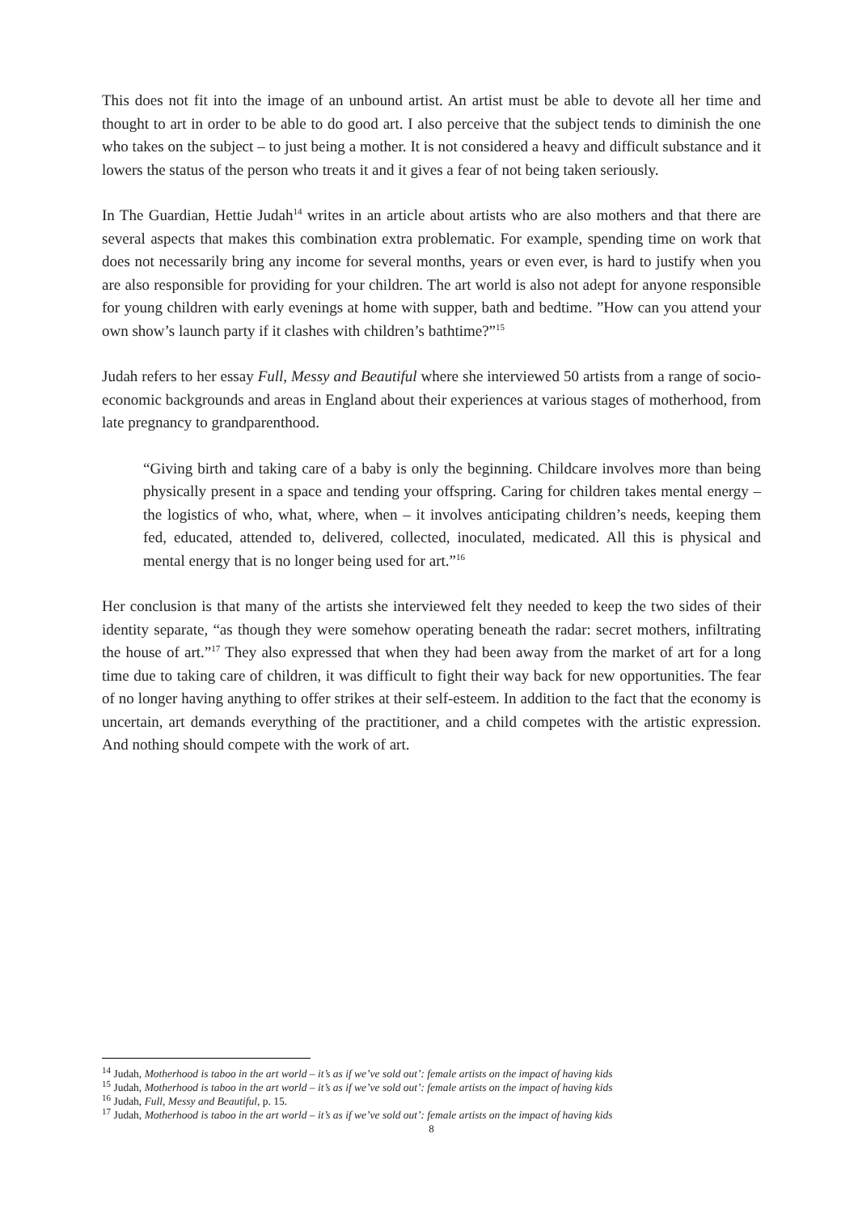This does not fit into the image of an unbound artist. An artist must be able to devote all her time and thought to art in order to be able to do good art. I also perceive that the subject tends to diminish the one who takes on the subject – to just being a mother. It is not considered a heavy and difficult substance and it lowers the status of the person who treats it and it gives a fear of not being taken seriously.
In The Guardian, Hettie Judah<sup>14</sup> writes in an article about artists who are also mothers and that there are several aspects that makes this combination extra problematic. For example, spending time on work that does not necessarily bring any income for several months, years or even ever, is hard to justify when you are also responsible for providing for your children. The art world is also not adept for anyone responsible for young children with early evenings at home with supper, bath and bedtime. ”How can you attend your own show’s launch party if it clashes with children’s bathtime?”<sup>15</sup>
Judah refers to her essay Full, Messy and Beautiful where she interviewed 50 artists from a range of socio-economic backgrounds and areas in England about their experiences at various stages of motherhood, from late pregnancy to grandparenthood.
“Giving birth and taking care of a baby is only the beginning. Childcare involves more than being physically present in a space and tending your offspring. Caring for children takes mental energy – the logistics of who, what, where, when – it involves anticipating children’s needs, keeping them fed, educated, attended to, delivered, collected, inoculated, medicated. All this is physical and mental energy that is no longer being used for art.”<sup>16</sup>
Her conclusion is that many of the artists she interviewed felt they needed to keep the two sides of their identity separate, “as though they were somehow operating beneath the radar: secret mothers, infiltrating the house of art.”<sup>17</sup> They also expressed that when they had been away from the market of art for a long time due to taking care of children, it was difficult to fight their way back for new opportunities. The fear of no longer having anything to offer strikes at their self-esteem. In addition to the fact that the economy is uncertain, art demands everything of the practitioner, and a child competes with the artistic expression. And nothing should compete with the work of art.
<sup>14</sup> Judah, Motherhood is taboo in the art world – it’s as if we’ve sold out’: female artists on the impact of having kids
<sup>15</sup> Judah, Motherhood is taboo in the art world – it’s as if we’ve sold out’: female artists on the impact of having kids
<sup>16</sup> Judah, Full, Messy and Beautiful, p. 15.
<sup>17</sup> Judah, Motherhood is taboo in the art world – it’s as if we’ve sold out’: female artists on the impact of having kids
8